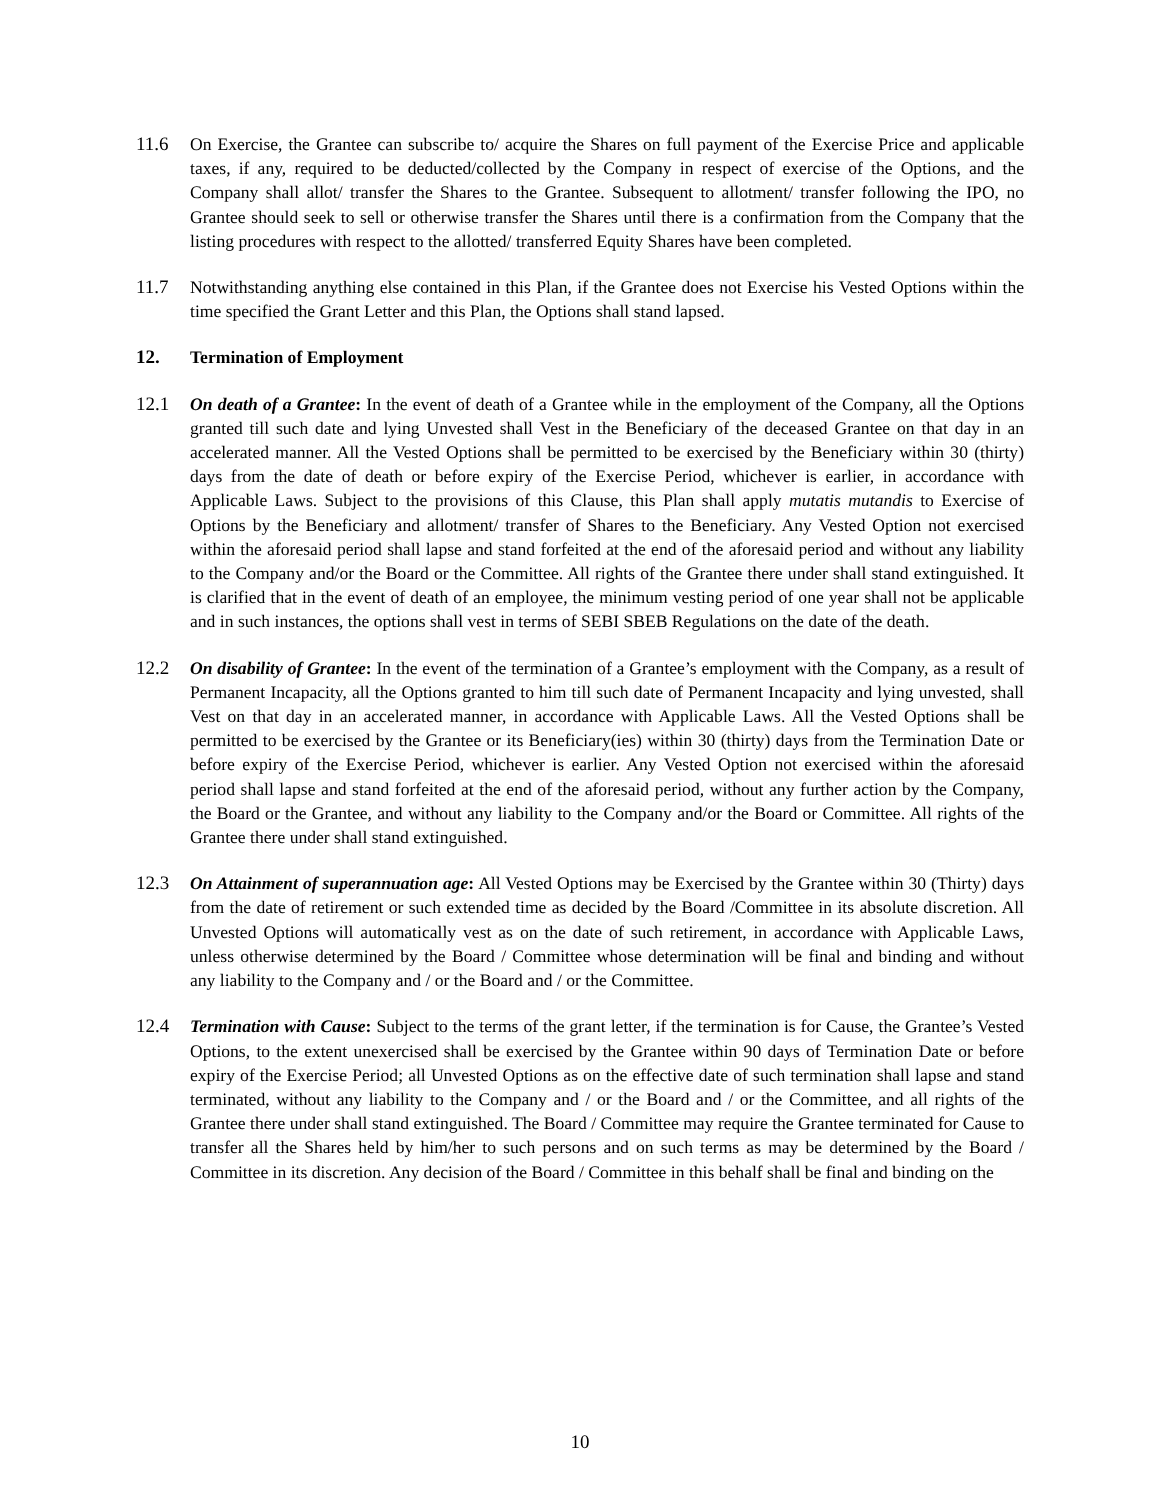11.6 On Exercise, the Grantee can subscribe to/ acquire the Shares on full payment of the Exercise Price and applicable taxes, if any, required to be deducted/collected by the Company in respect of exercise of the Options, and the Company shall allot/ transfer the Shares to the Grantee. Subsequent to allotment/ transfer following the IPO, no Grantee should seek to sell or otherwise transfer the Shares until there is a confirmation from the Company that the listing procedures with respect to the allotted/ transferred Equity Shares have been completed.
11.7 Notwithstanding anything else contained in this Plan, if the Grantee does not Exercise his Vested Options within the time specified the Grant Letter and this Plan, the Options shall stand lapsed.
12. Termination of Employment
12.1 On death of a Grantee: In the event of death of a Grantee while in the employment of the Company, all the Options granted till such date and lying Unvested shall Vest in the Beneficiary of the deceased Grantee on that day in an accelerated manner. All the Vested Options shall be permitted to be exercised by the Beneficiary within 30 (thirty) days from the date of death or before expiry of the Exercise Period, whichever is earlier, in accordance with Applicable Laws. Subject to the provisions of this Clause, this Plan shall apply mutatis mutandis to Exercise of Options by the Beneficiary and allotment/ transfer of Shares to the Beneficiary. Any Vested Option not exercised within the aforesaid period shall lapse and stand forfeited at the end of the aforesaid period and without any liability to the Company and/or the Board or the Committee. All rights of the Grantee there under shall stand extinguished. It is clarified that in the event of death of an employee, the minimum vesting period of one year shall not be applicable and in such instances, the options shall vest in terms of SEBI SBEB Regulations on the date of the death.
12.2 On disability of Grantee: In the event of the termination of a Grantee’s employment with the Company, as a result of Permanent Incapacity, all the Options granted to him till such date of Permanent Incapacity and lying unvested, shall Vest on that day in an accelerated manner, in accordance with Applicable Laws. All the Vested Options shall be permitted to be exercised by the Grantee or its Beneficiary(ies) within 30 (thirty) days from the Termination Date or before expiry of the Exercise Period, whichever is earlier. Any Vested Option not exercised within the aforesaid period shall lapse and stand forfeited at the end of the aforesaid period, without any further action by the Company, the Board or the Grantee, and without any liability to the Company and/or the Board or Committee. All rights of the Grantee there under shall stand extinguished.
12.3 On Attainment of superannuation age: All Vested Options may be Exercised by the Grantee within 30 (Thirty) days from the date of retirement or such extended time as decided by the Board /Committee in its absolute discretion. All Unvested Options will automatically vest as on the date of such retirement, in accordance with Applicable Laws, unless otherwise determined by the Board / Committee whose determination will be final and binding and without any liability to the Company and / or the Board and / or the Committee.
12.4 Termination with Cause: Subject to the terms of the grant letter, if the termination is for Cause, the Grantee’s Vested Options, to the extent unexercised shall be exercised by the Grantee within 90 days of Termination Date or before expiry of the Exercise Period; all Unvested Options as on the effective date of such termination shall lapse and stand terminated, without any liability to the Company and / or the Board and / or the Committee, and all rights of the Grantee there under shall stand extinguished. The Board / Committee may require the Grantee terminated for Cause to transfer all the Shares held by him/her to such persons and on such terms as may be determined by the Board / Committee in its discretion. Any decision of the Board / Committee in this behalf shall be final and binding on the
10